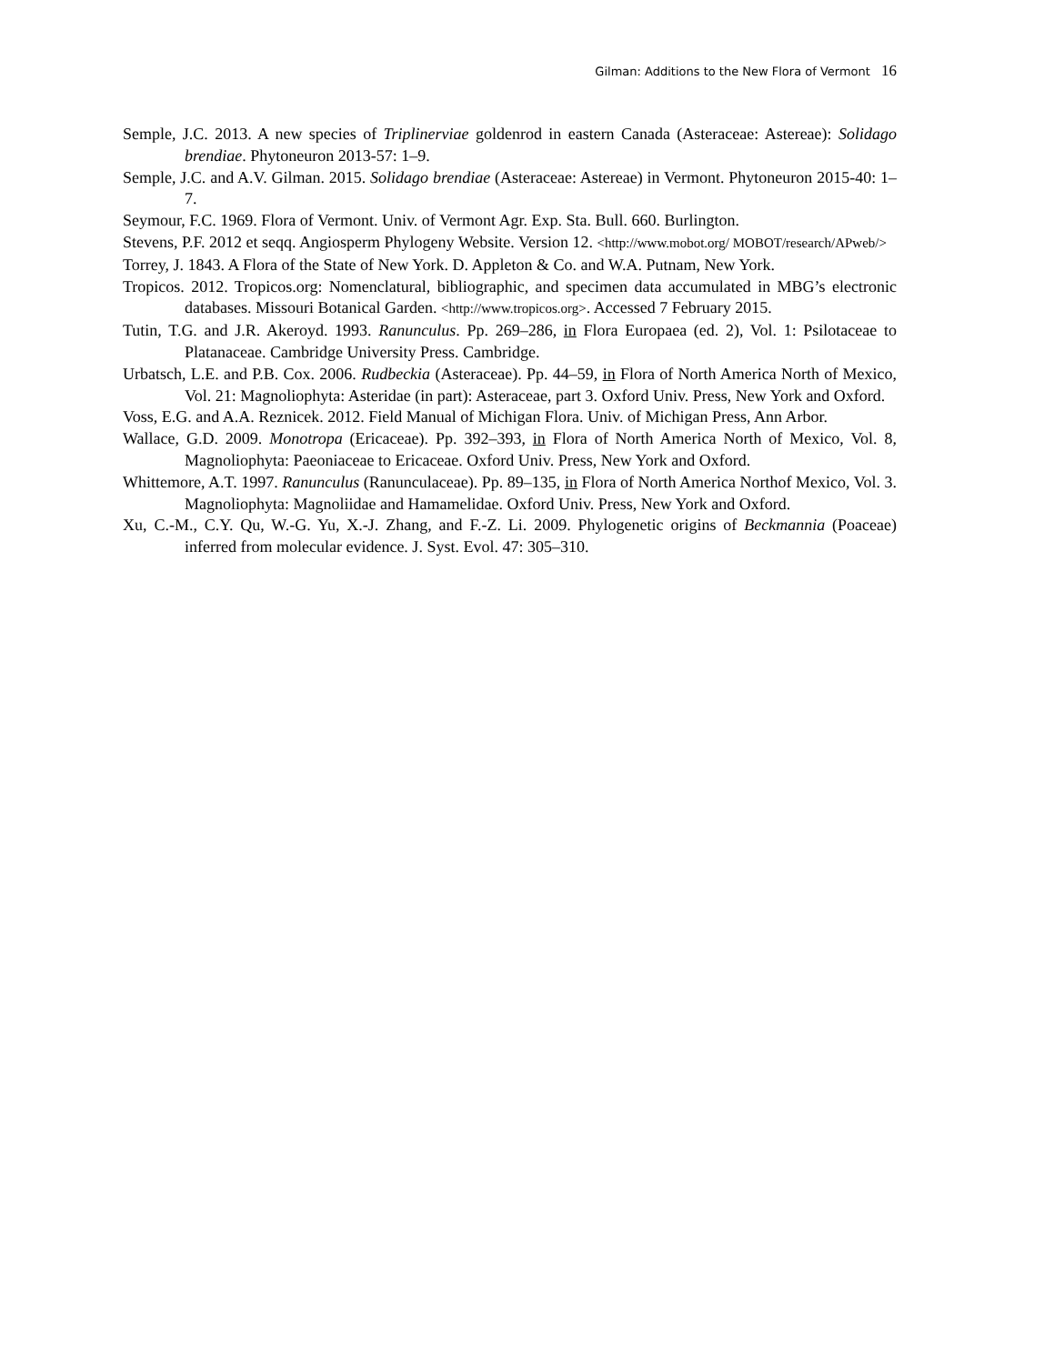Gilman: Additions to the New Flora of Vermont 16
Semple, J.C. 2013. A new species of Triplinerviae goldenrod in eastern Canada (Asteraceae: Astereae): Solidago brendiae. Phytoneuron 2013-57: 1–9.
Semple, J.C. and A.V. Gilman. 2015. Solidago brendiae (Asteraceae: Astereae) in Vermont. Phytoneuron 2015-40: 1–7.
Seymour, F.C. 1969. Flora of Vermont. Univ. of Vermont Agr. Exp. Sta. Bull. 660. Burlington.
Stevens, P.F. 2012 et seqq. Angiosperm Phylogeny Website. Version 12. <http://www.mobot.org/ MOBOT/research/APweb/>
Torrey, J. 1843. A Flora of the State of New York. D. Appleton & Co. and W.A. Putnam, New York.
Tropicos. 2012. Tropicos.org: Nomenclatural, bibliographic, and specimen data accumulated in MBG’s electronic databases. Missouri Botanical Garden. <http://www.tropicos.org>. Accessed 7 February 2015.
Tutin, T.G. and J.R. Akeroyd. 1993. Ranunculus. Pp. 269–286, in Flora Europaea (ed. 2), Vol. 1: Psilotaceae to Platanaceae. Cambridge University Press. Cambridge.
Urbatsch, L.E. and P.B. Cox. 2006. Rudbeckia (Asteraceae). Pp. 44–59, in Flora of North America North of Mexico, Vol. 21: Magnoliophyta: Asteridae (in part): Asteraceae, part 3. Oxford Univ. Press, New York and Oxford.
Voss, E.G. and A.A. Reznicek. 2012. Field Manual of Michigan Flora. Univ. of Michigan Press, Ann Arbor.
Wallace, G.D. 2009. Monotropa (Ericaceae). Pp. 392–393, in Flora of North America North of Mexico, Vol. 8, Magnoliophyta: Paeoniaceae to Ericaceae. Oxford Univ. Press, New York and Oxford.
Whittemore, A.T. 1997. Ranunculus (Ranunculaceae). Pp. 89–135, in Flora of North America Northof Mexico, Vol. 3. Magnoliophyta: Magnoliidae and Hamamelidae. Oxford Univ. Press, New York and Oxford.
Xu, C.-M., C.Y. Qu, W.-G. Yu, X.-J. Zhang, and F.-Z. Li. 2009. Phylogenetic origins of Beckmannia (Poaceae) inferred from molecular evidence. J. Syst. Evol. 47: 305–310.